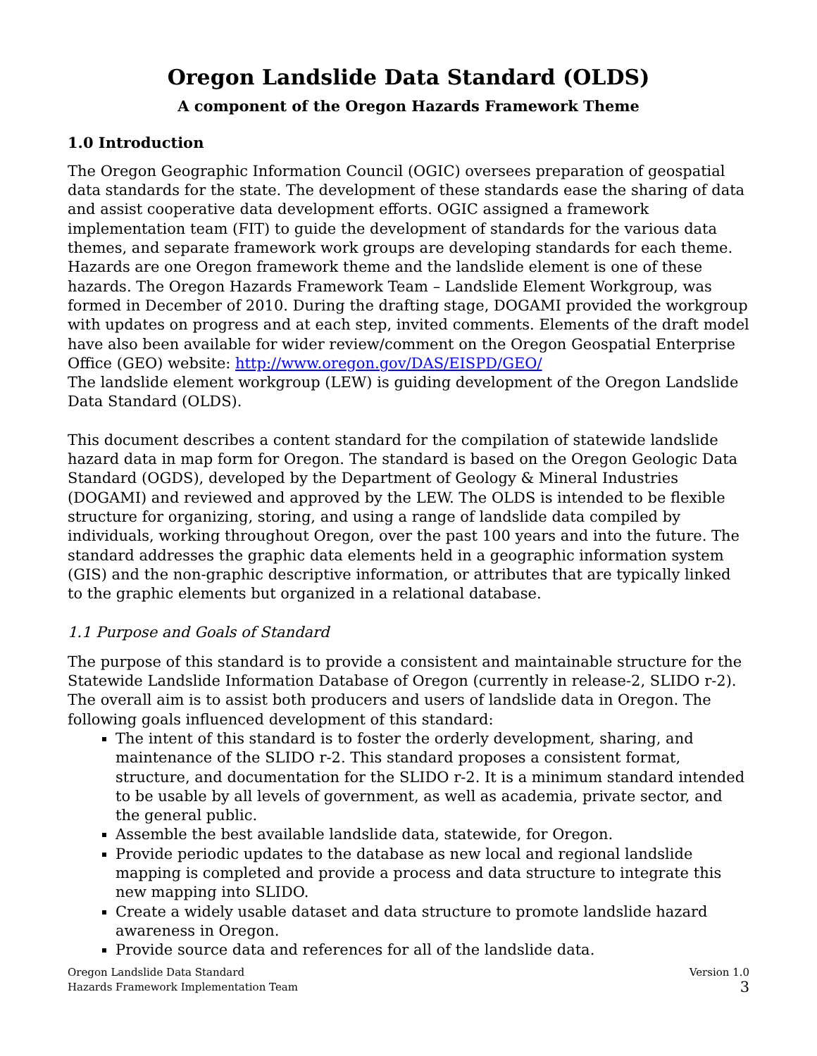Oregon Landslide Data Standard (OLDS)
A component of the Oregon Hazards Framework Theme
1.0 Introduction
The Oregon Geographic Information Council (OGIC) oversees preparation of geospatial data standards for the state. The development of these standards ease the sharing of data and assist cooperative data development efforts. OGIC assigned a framework implementation team (FIT) to guide the development of standards for the various data themes, and separate framework work groups are developing standards for each theme. Hazards are one Oregon framework theme and the landslide element is one of these hazards. The Oregon Hazards Framework Team – Landslide Element Workgroup, was formed in December of 2010. During the drafting stage, DOGAMI provided the workgroup with updates on progress and at each step, invited comments. Elements of the draft model have also been available for wider review/comment on the Oregon Geospatial Enterprise Office (GEO) website: http://www.oregon.gov/DAS/EISPD/GEO/
The landslide element workgroup (LEW) is guiding development of the Oregon Landslide Data Standard (OLDS).
This document describes a content standard for the compilation of statewide landslide hazard data in map form for Oregon. The standard is based on the Oregon Geologic Data Standard (OGDS), developed by the Department of Geology & Mineral Industries (DOGAMI) and reviewed and approved by the LEW. The OLDS is intended to be flexible structure for organizing, storing, and using a range of landslide data compiled by individuals, working throughout Oregon, over the past 100 years and into the future. The standard addresses the graphic data elements held in a geographic information system (GIS) and the non-graphic descriptive information, or attributes that are typically linked to the graphic elements but organized in a relational database.
1.1 Purpose and Goals of Standard
The purpose of this standard is to provide a consistent and maintainable structure for the Statewide Landslide Information Database of Oregon (currently in release-2, SLIDO r-2). The overall aim is to assist both producers and users of landslide data in Oregon. The following goals influenced development of this standard:
The intent of this standard is to foster the orderly development, sharing, and maintenance of the SLIDO r-2. This standard proposes a consistent format, structure, and documentation for the SLIDO r-2. It is a minimum standard intended to be usable by all levels of government, as well as academia, private sector, and the general public.
Assemble the best available landslide data, statewide, for Oregon.
Provide periodic updates to the database as new local and regional landslide mapping is completed and provide a process and data structure to integrate this new mapping into SLIDO.
Create a widely usable dataset and data structure to promote landslide hazard awareness in Oregon.
Provide source data and references for all of the landslide data.
Oregon Landslide Data Standard
Hazards Framework Implementation Team
Version 1.0
3